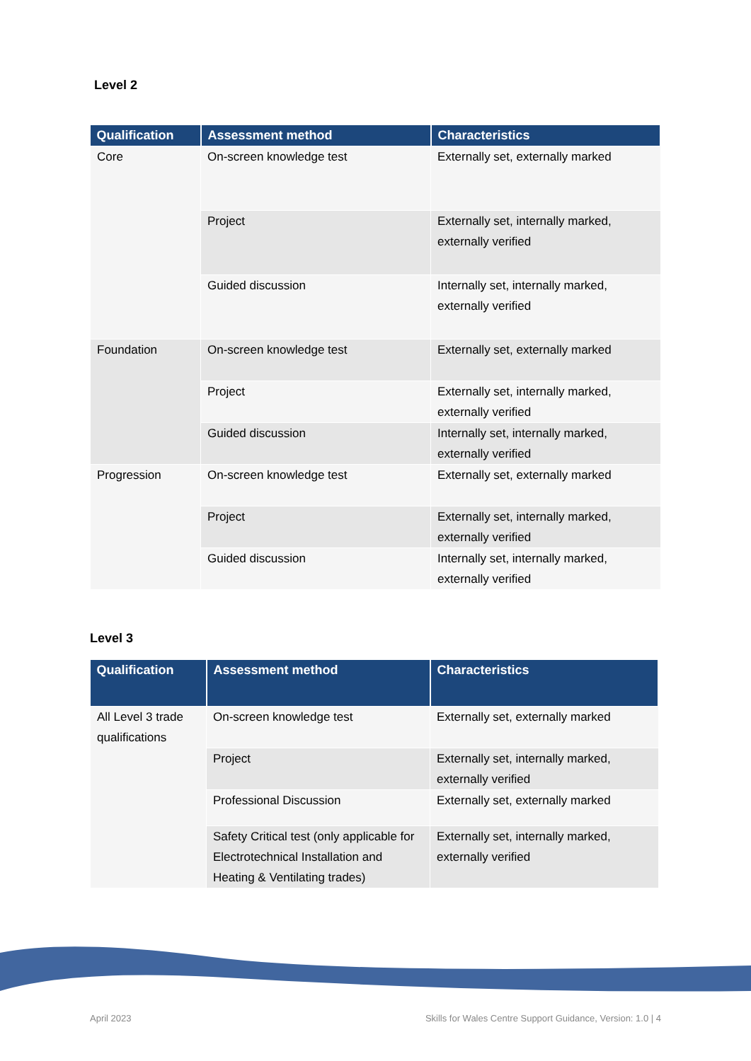Level 2
| Qualification | Assessment method | Characteristics |
| --- | --- | --- |
| Core | On-screen knowledge test | Externally set, externally marked |
| | Project | Externally set, internally marked, externally verified |
| | Guided discussion | Internally set, internally marked, externally verified |
| Foundation | On-screen knowledge test | Externally set, externally marked |
| | Project | Externally set, internally marked, externally verified |
| | Guided discussion | Internally set, internally marked, externally verified |
| Progression | On-screen knowledge test | Externally set, externally marked |
| | Project | Externally set, internally marked, externally verified |
| | Guided discussion | Internally set, internally marked, externally verified |
Level 3
| Qualification | Assessment method | Characteristics |
| --- | --- | --- |
| All Level 3 trade qualifications | On-screen knowledge test | Externally set, externally marked |
| | Project | Externally set, internally marked, externally verified |
| | Professional Discussion | Externally set, externally marked |
| | Safety Critical test (only applicable for Electrotechnical Installation and Heating & Ventilating trades) | Externally set, internally marked, externally verified |
April 2023 Skills for Wales Centre Support Guidance, Version: 1.0 | 4